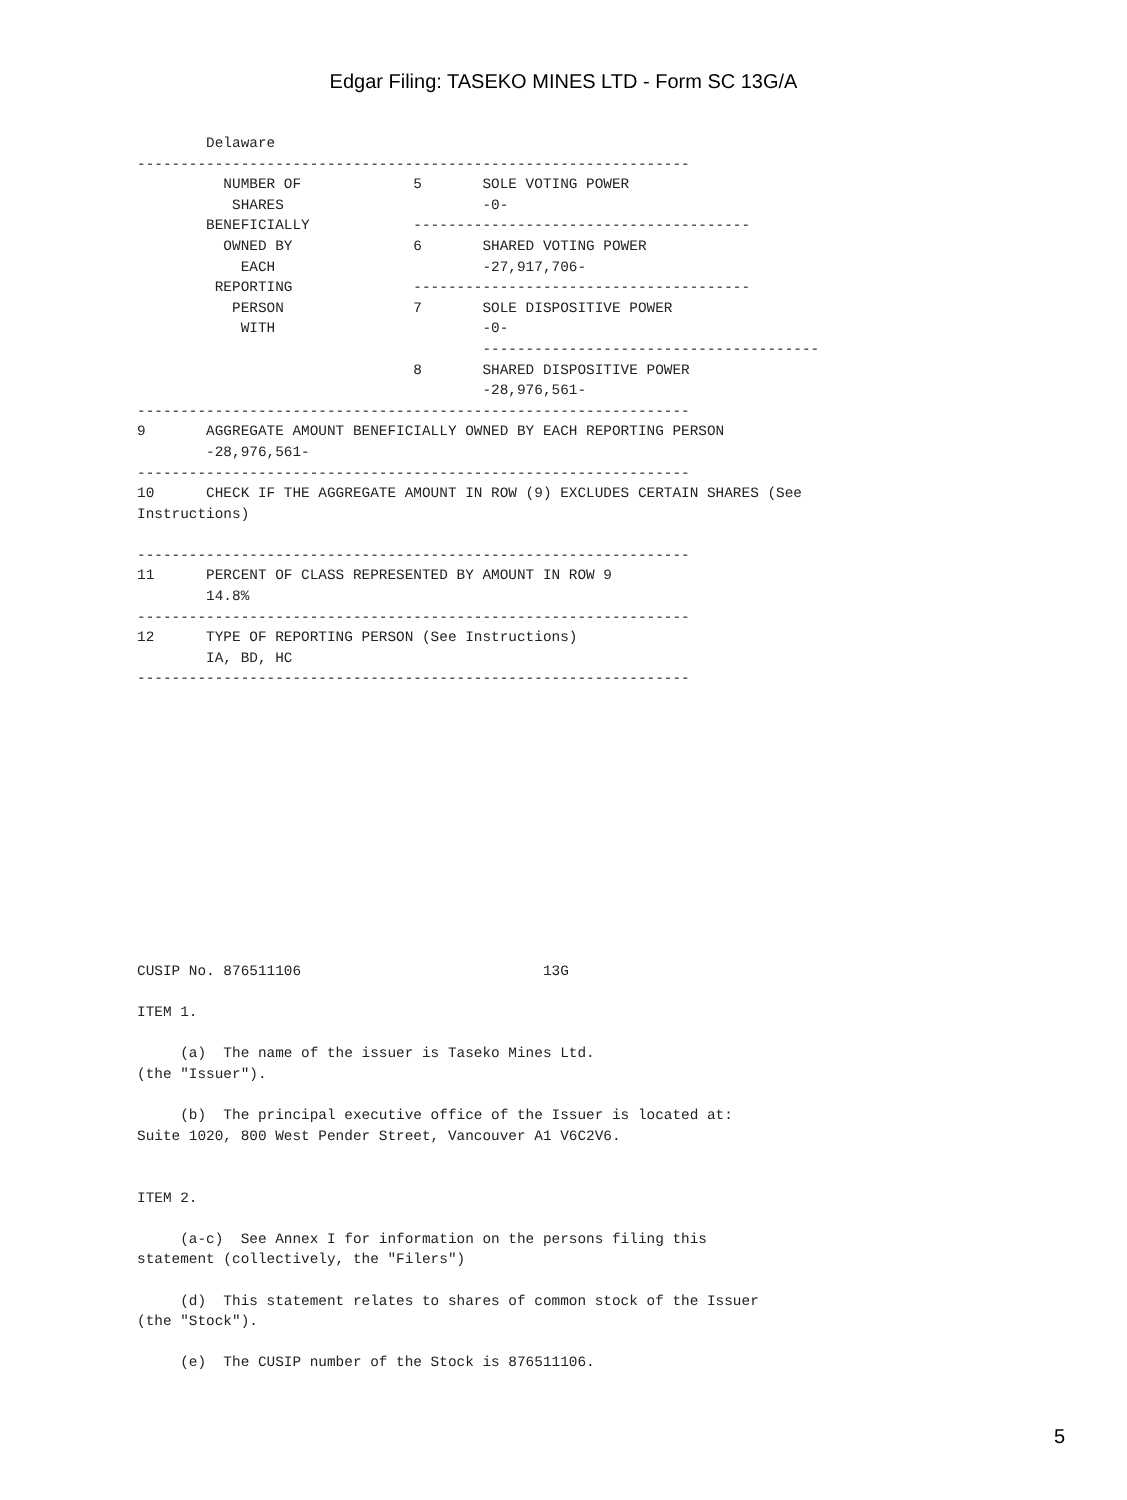Edgar Filing: TASEKO MINES LTD - Form SC 13G/A
        Delaware
----------------------------------------------------------------
          NUMBER OF             5       SOLE VOTING POWER
           SHARES                       -0-
        BENEFICIALLY            ---------------------------------------
          OWNED BY              6       SHARED VOTING POWER
            EACH                        -27,917,706-
         REPORTING              ---------------------------------------
           PERSON               7       SOLE DISPOSITIVE POWER
            WITH                        -0-
                                        ---------------------------------------
                                8       SHARED DISPOSITIVE POWER
                                        -28,976,561-
----------------------------------------------------------------
9       AGGREGATE AMOUNT BENEFICIALLY OWNED BY EACH REPORTING PERSON
        -28,976,561-
----------------------------------------------------------------
10      CHECK IF THE AGGREGATE AMOUNT IN ROW (9) EXCLUDES CERTAIN SHARES (See
Instructions)

----------------------------------------------------------------
11      PERCENT OF CLASS REPRESENTED BY AMOUNT IN ROW 9
        14.8%
----------------------------------------------------------------
12      TYPE OF REPORTING PERSON (See Instructions)
        IA, BD, HC
----------------------------------------------------------------
CUSIP No. 876511106                            13G

ITEM 1.

     (a)  The name of the issuer is Taseko Mines Ltd.
(the "Issuer").

     (b)  The principal executive office of the Issuer is located at:
Suite 1020, 800 West Pender Street, Vancouver A1 V6C2V6.


ITEM 2.

     (a-c)  See Annex I for information on the persons filing this
statement (collectively, the "Filers")

     (d)  This statement relates to shares of common stock of the Issuer
(the "Stock").

     (e)  The CUSIP number of the Stock is 876511106.
5